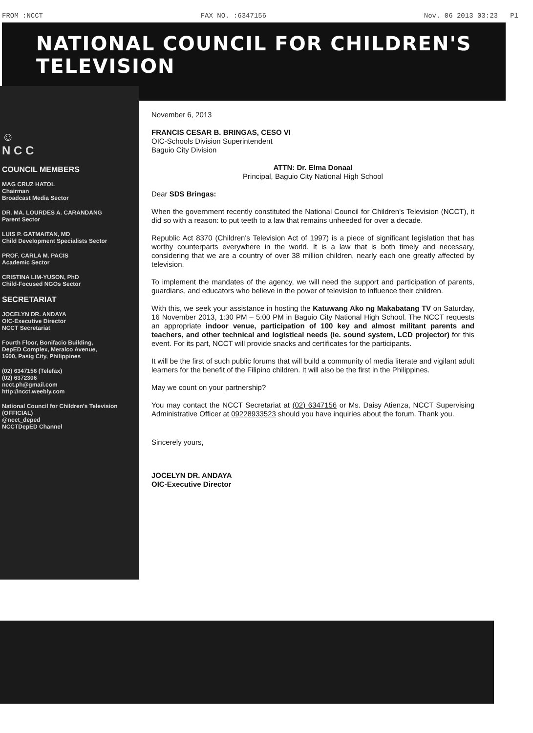FROM :NCCT FAX NO. :6347156 Nov. 06 2013 03:23 P1
NATIONAL COUNCIL FOR CHILDREN'S TELEVISION
☺
N C C
COUNCIL MEMBERS
MAG CRUZ HATOL
Chairman
Broadcast Media Sector
DR. MA. LOURDES A. CARANDANG
Parent Sector
LUIS P. GATMAITAN, MD
Child Development Specialists Sector
PROF. CARLA M. PACIS
Academic Sector
CRISTINA LIM-YUSON, PhD
Child-Focused NGOs Sector
SECRETARIAT
JOCELYN DR. ANDAYA
OIC-Executive Director
NCCT Secretariat
Fourth Floor, Bonifacio Building,
DepED Complex, Meralco Avenue,
1600, Pasig City, Philippines
(02) 6347156 (Telefax)
(02) 6372306
ncct.ph@gmail.com
http://ncct.weebly.com
National Council for Children's Television (OFFICIAL)
@ncct_deped
NCCTDepED Channel
November 6, 2013
FRANCIS CESAR B. BRINGAS, CESO VI
OIC-Schools Division Superintendent
Baguio City Division
ATTN: Dr. Elma Donaal
Principal, Baguio City National High School
Dear SDS Bringas:
When the government recently constituted the National Council for Children's Television (NCCT), it did so with a reason: to put teeth to a law that remains unheeded for over a decade.
Republic Act 8370 (Children's Television Act of 1997) is a piece of significant legislation that has worthy counterparts everywhere in the world. It is a law that is both timely and necessary, considering that we are a country of over 38 million children, nearly each one greatly affected by television.
To implement the mandates of the agency, we will need the support and participation of parents, guardians, and educators who believe in the power of television to influence their children.
With this, we seek your assistance in hosting the Katuwang Ako ng Makabatang TV on Saturday, 16 November 2013, 1:30 PM – 5:00 PM in Baguio City National High School. The NCCT requests an appropriate indoor venue, participation of 100 key and almost militant parents and teachers, and other technical and logistical needs (ie. sound system, LCD projector) for this event. For its part, NCCT will provide snacks and certificates for the participants.
It will be the first of such public forums that will build a community of media literate and vigilant adult learners for the benefit of the Filipino children. It will also be the first in the Philippines.
May we count on your partnership?
You may contact the NCCT Secretariat at (02) 6347156 or Ms. Daisy Atienza, NCCT Supervising Administrative Officer at 09228933523 should you have inquiries about the forum. Thank you.
Sincerely yours,
JOCELYN DR. ANDAYA
OIC-Executive Director